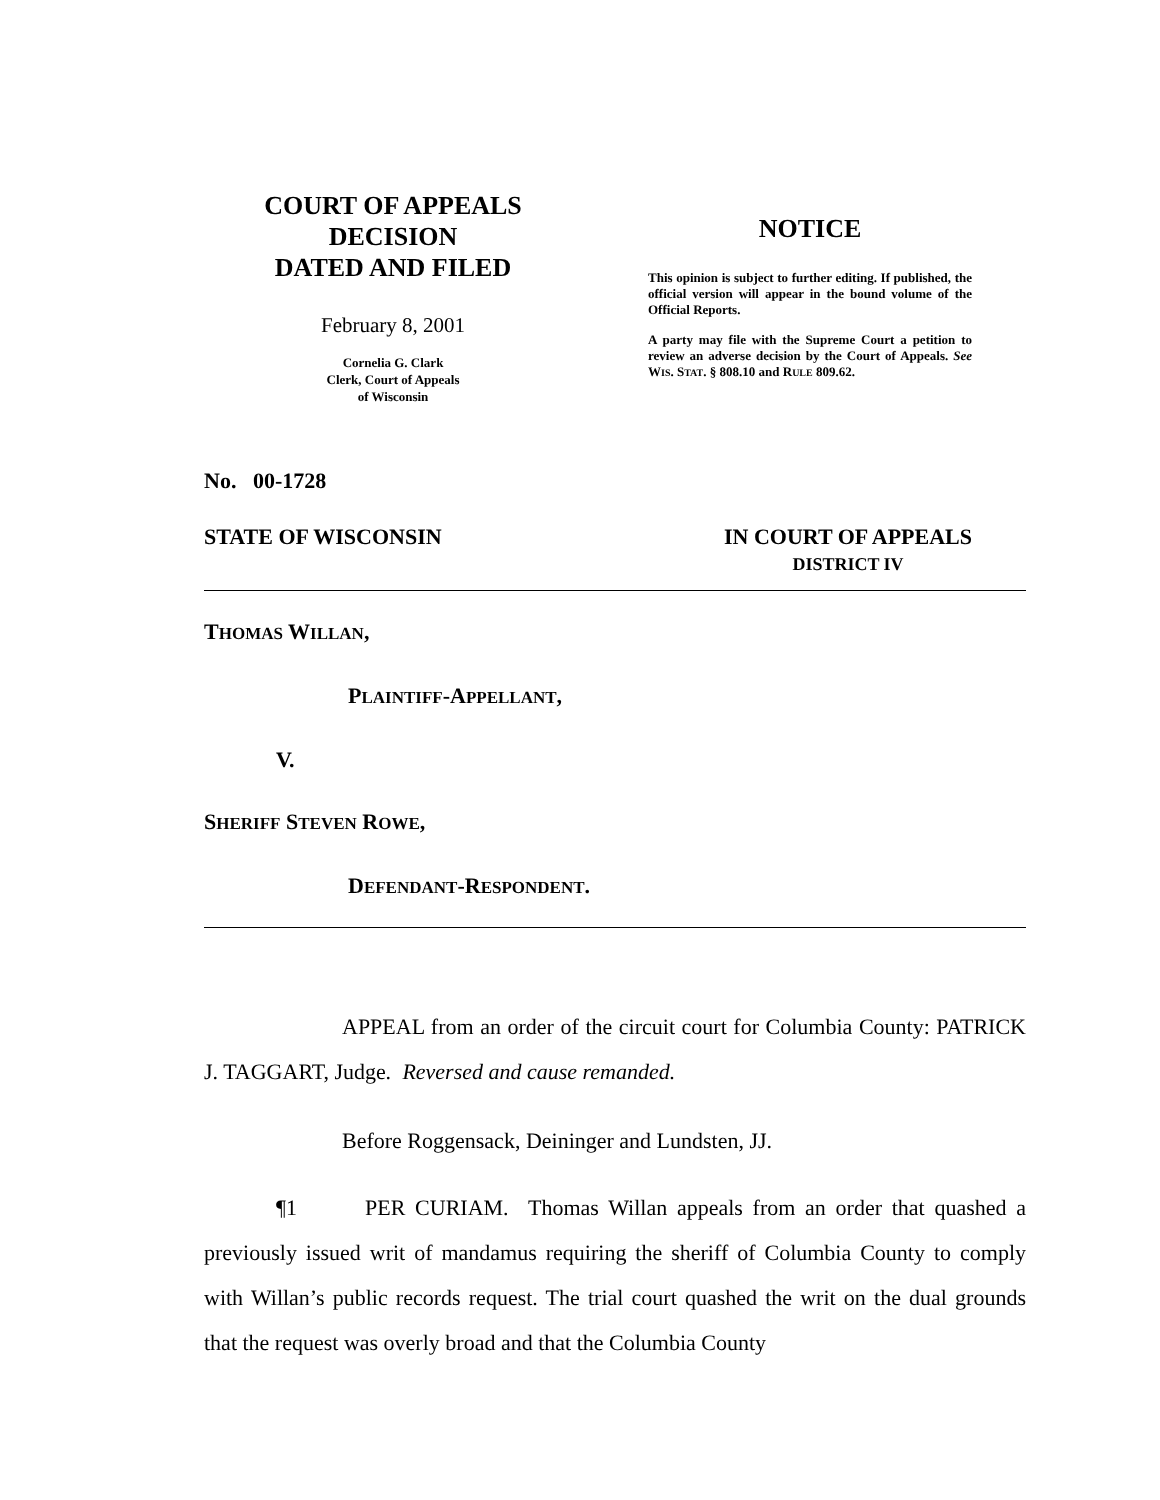COURT OF APPEALS
DECISION
DATED AND FILED
February 8, 2001
Cornelia G. Clark
Clerk, Court of Appeals
of Wisconsin
NOTICE
This opinion is subject to further editing. If published, the official version will appear in the bound volume of the Official Reports.
A party may file with the Supreme Court a petition to review an adverse decision by the Court of Appeals. See WIS. STAT. § 808.10 and RULE 809.62.
No. 00-1728
STATE OF WISCONSIN IN COURT OF APPEALS
DISTRICT IV
THOMAS WILLAN,
PLAINTIFF-APPELLANT,
V.
SHERIFF STEVEN ROWE,
DEFENDANT-RESPONDENT.
APPEAL from an order of the circuit court for Columbia County: PATRICK J. TAGGART, Judge. Reversed and cause remanded.
Before Roggensack, Deininger and Lundsten, JJ.
¶1 PER CURIAM. Thomas Willan appeals from an order that quashed a previously issued writ of mandamus requiring the sheriff of Columbia County to comply with Willan’s public records request. The trial court quashed the writ on the dual grounds that the request was overly broad and that the Columbia County